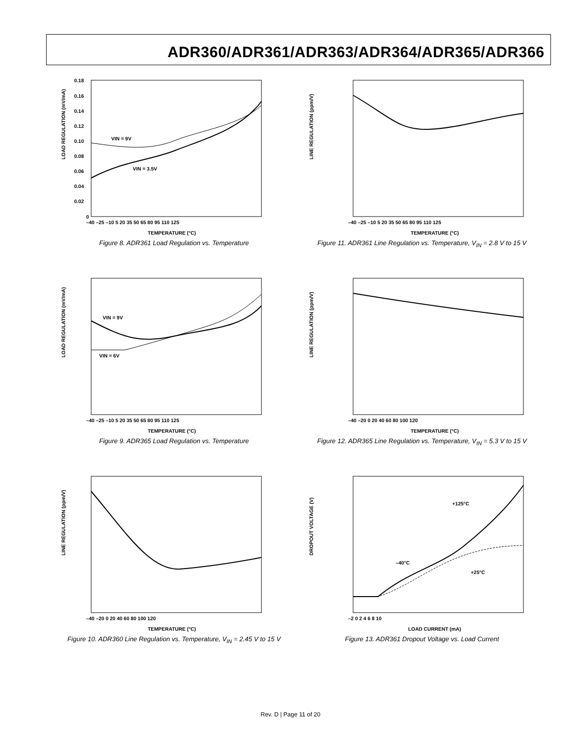ADR360/ADR361/ADR363/ADR364/ADR365/ADR366
LOAD REGULATION (mV/mA)
0.18
0.16
0.14
0.12
0.10
0.08
0.06
0.04
0.02
0
–40 –25 –10 5 20 35 50 65 80 95 110 125
TEMPERATURE (°C)
VIN = 9V
VIN = 3.5V
Figure 8. ADR361 Load Regulation vs. Temperature
LINE REGULATION (ppm/V)
–40 –25 –10 5 20 35 50 65 80 95 110 125
TEMPERATURE (°C)
Figure 11. ADR361 Line Regulation vs. Temperature, V<sub>IN</sub> = 2.8 V to 15 V
LOAD REGULATION (mV/mA)
–40 –25 –10 5 20 35 50 65 80 95 110 125
TEMPERATURE (°C)
VIN = 9V
VIN = 6V
Figure 9. ADR365 Load Regulation vs. Temperature
LINE REGULATION (ppm/V)
–40 –20 0 20 40 60 80 100 120
TEMPERATURE (°C)
Figure 12. ADR365 Line Regulation vs. Temperature, V<sub>IN</sub> = 5.3 V to 15 V
LINE REGULATION (ppm/V)
–40 –20 0 20 40 60 80 100 120
TEMPERATURE (°C)
Figure 10. ADR360 Line Regulation vs. Temperature, V<sub>IN</sub> = 2.45 V to 15 V
DROPOUT VOLTAGE (V)
–2 0 2 4 6 8 10
LOAD CURRENT (mA)
+125°C
–40°C
+25°C
Figure 13. ADR361 Dropout Voltage vs. Load Current
Rev. D | Page 11 of 20